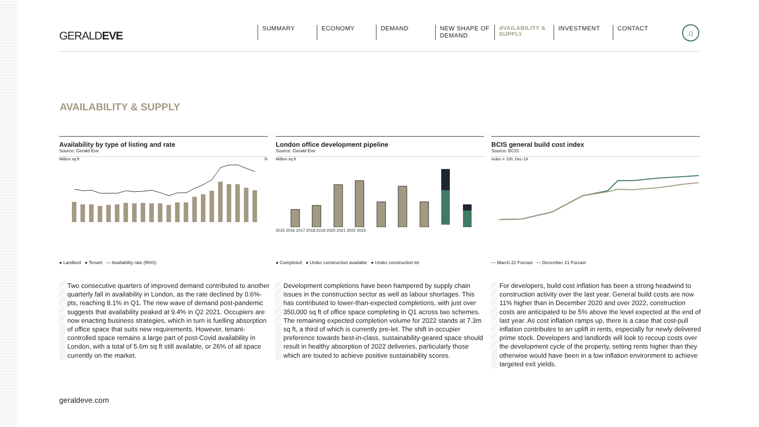GERALDEVE
SUMMARY ECONOMY DEMAND NEW SHAPE OF DEMAND
AVAILABILITY & SUPPLY
INVESTMENT CONTACT
⌂
AVAILABILITY & SUPPLY
Availability by type of listing and rate
Source: Gerald Eve
Million sq ft %
● Landlord ● Tenant — Availability rate (RHS)
London office development pipeline
Source: Gerald Eve
Million sq ft
2015 2016 2017 2018 2019 2020 2021 2022 2023
● Completed ● Under construction available ● Under construction let
BCIS general build cost index
Source: BCIS
Index = 100, Dec-19
— March 22 Forcast — December 21 Forcast
Two consecutive quarters of improved demand contributed to another quarterly fall in availability in London, as the rate declined by 0.6%-pts, reaching 8.1% in Q1. The new wave of demand post-pandemic suggests that availability peaked at 9.4% in Q2 2021. Occupiers are now enacting business strategies, which in turn is fuelling absorption of office space that suits new requirements. However, tenant-controlled space remains a large part of post-Covid availability in London, with a total of 5.6m sq ft still available, or 26% of all space currently on the market.
Development completions have been hampered by supply chain issues in the construction sector as well as labour shortages. This has contributed to lower-than-expected completions, with just over 350,000 sq ft of office space completing in Q1 across two schemes. The remaining expected completion volume for 2022 stands at 7.3m sq ft, a third of which is currently pre-let. The shift in occupier preference towards best-in-class, sustainability-geared space should result in healthy absorption of 2022 deliveries, particularly those which are touted to achieve positive sustainability scores.
For developers, build cost inflation has been a strong headwind to construction activity over the last year. General build costs are now 11% higher than in December 2020 and over 2022, construction costs are anticipated to be 5% above the level expected at the end of last year. As cost inflation ramps up, there is a case that cost-pull inflation contributes to an uplift in rents, especially for newly delivered prime stock. Developers and landlords will look to recoup costs over the development cycle of the property, setting rents higher than they otherwise would have been in a low inflation environment to achieve targeted exit yields.
geraldeve.com